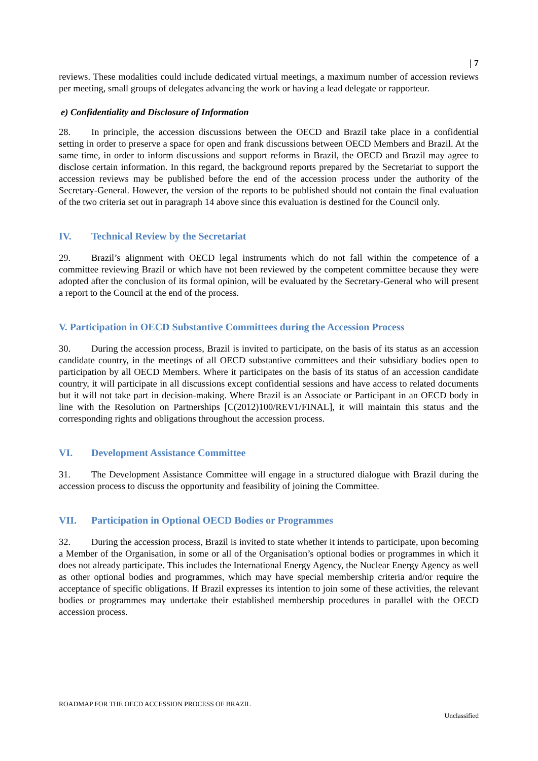| 7
reviews. These modalities could include dedicated virtual meetings, a maximum number of accession reviews per meeting, small groups of delegates advancing the work or having a lead delegate or rapporteur.
e) Confidentiality and Disclosure of Information
28. In principle, the accession discussions between the OECD and Brazil take place in a confidential setting in order to preserve a space for open and frank discussions between OECD Members and Brazil. At the same time, in order to inform discussions and support reforms in Brazil, the OECD and Brazil may agree to disclose certain information. In this regard, the background reports prepared by the Secretariat to support the accession reviews may be published before the end of the accession process under the authority of the Secretary-General. However, the version of the reports to be published should not contain the final evaluation of the two criteria set out in paragraph 14 above since this evaluation is destined for the Council only.
IV. Technical Review by the Secretariat
29. Brazil’s alignment with OECD legal instruments which do not fall within the competence of a committee reviewing Brazil or which have not been reviewed by the competent committee because they were adopted after the conclusion of its formal opinion, will be evaluated by the Secretary-General who will present a report to the Council at the end of the process.
V. Participation in OECD Substantive Committees during the Accession Process
30. During the accession process, Brazil is invited to participate, on the basis of its status as an accession candidate country, in the meetings of all OECD substantive committees and their subsidiary bodies open to participation by all OECD Members. Where it participates on the basis of its status of an accession candidate country, it will participate in all discussions except confidential sessions and have access to related documents but it will not take part in decision-making. Where Brazil is an Associate or Participant in an OECD body in line with the Resolution on Partnerships [C(2012)100/REV1/FINAL], it will maintain this status and the corresponding rights and obligations throughout the accession process.
VI. Development Assistance Committee
31. The Development Assistance Committee will engage in a structured dialogue with Brazil during the accession process to discuss the opportunity and feasibility of joining the Committee.
VII. Participation in Optional OECD Bodies or Programmes
32. During the accession process, Brazil is invited to state whether it intends to participate, upon becoming a Member of the Organisation, in some or all of the Organisation’s optional bodies or programmes in which it does not already participate. This includes the International Energy Agency, the Nuclear Energy Agency as well as other optional bodies and programmes, which may have special membership criteria and/or require the acceptance of specific obligations. If Brazil expresses its intention to join some of these activities, the relevant bodies or programmes may undertake their established membership procedures in parallel with the OECD accession process.
ROADMAP FOR THE OECD ACCESSION PROCESS OF BRAZIL
Unclassified